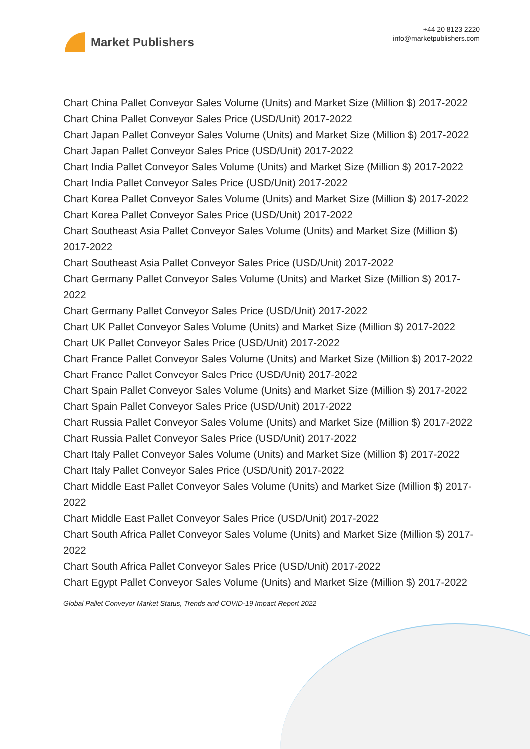Market Publishers
+44 20 8123 2220
info@marketpublishers.com
Chart China Pallet Conveyor Sales Volume (Units) and Market Size (Million $) 2017-2022
Chart China Pallet Conveyor Sales Price (USD/Unit) 2017-2022
Chart Japan Pallet Conveyor Sales Volume (Units) and Market Size (Million $) 2017-2022
Chart Japan Pallet Conveyor Sales Price (USD/Unit) 2017-2022
Chart India Pallet Conveyor Sales Volume (Units) and Market Size (Million $) 2017-2022
Chart India Pallet Conveyor Sales Price (USD/Unit) 2017-2022
Chart Korea Pallet Conveyor Sales Volume (Units) and Market Size (Million $) 2017-2022
Chart Korea Pallet Conveyor Sales Price (USD/Unit) 2017-2022
Chart Southeast Asia Pallet Conveyor Sales Volume (Units) and Market Size (Million $) 2017-2022
Chart Southeast Asia Pallet Conveyor Sales Price (USD/Unit) 2017-2022
Chart Germany Pallet Conveyor Sales Volume (Units) and Market Size (Million $) 2017-2022
Chart Germany Pallet Conveyor Sales Price (USD/Unit) 2017-2022
Chart UK Pallet Conveyor Sales Volume (Units) and Market Size (Million $) 2017-2022
Chart UK Pallet Conveyor Sales Price (USD/Unit) 2017-2022
Chart France Pallet Conveyor Sales Volume (Units) and Market Size (Million $) 2017-2022
Chart France Pallet Conveyor Sales Price (USD/Unit) 2017-2022
Chart Spain Pallet Conveyor Sales Volume (Units) and Market Size (Million $) 2017-2022
Chart Spain Pallet Conveyor Sales Price (USD/Unit) 2017-2022
Chart Russia Pallet Conveyor Sales Volume (Units) and Market Size (Million $) 2017-2022
Chart Russia Pallet Conveyor Sales Price (USD/Unit) 2017-2022
Chart Italy Pallet Conveyor Sales Volume (Units) and Market Size (Million $) 2017-2022
Chart Italy Pallet Conveyor Sales Price (USD/Unit) 2017-2022
Chart Middle East Pallet Conveyor Sales Volume (Units) and Market Size (Million $) 2017-2022
Chart Middle East Pallet Conveyor Sales Price (USD/Unit) 2017-2022
Chart South Africa Pallet Conveyor Sales Volume (Units) and Market Size (Million $) 2017-2022
Chart South Africa Pallet Conveyor Sales Price (USD/Unit) 2017-2022
Chart Egypt Pallet Conveyor Sales Volume (Units) and Market Size (Million $) 2017-2022
Global Pallet Conveyor Market Status, Trends and COVID-19 Impact Report 2022